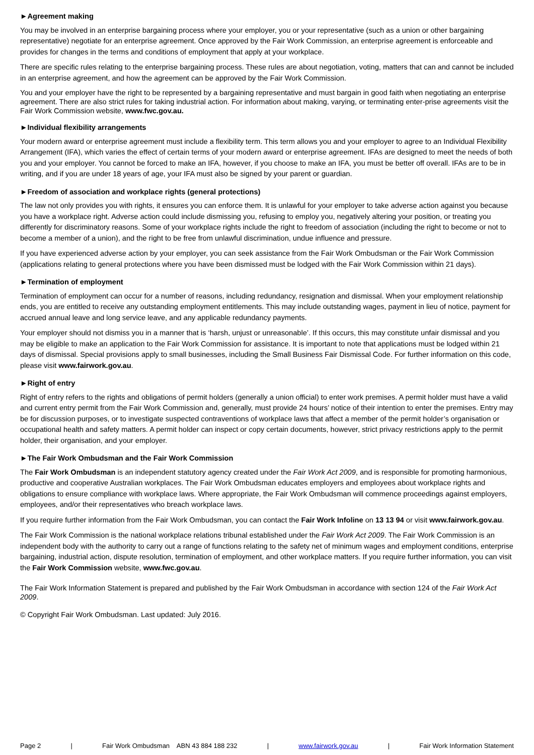►Agreement making
You may be involved in an enterprise bargaining process where your employer, you or your representative (such as a union or other bargaining representative) negotiate for an enterprise agreement. Once approved by the Fair Work Commission, an enterprise agreement is enforceable and provides for changes in the terms and conditions of employment that apply at your workplace.
There are specific rules relating to the enterprise bargaining process. These rules are about negotiation, voting, matters that can and cannot be included in an enterprise agreement, and how the agreement can be approved by the Fair Work Commission.
You and your employer have the right to be represented by a bargaining representative and must bargain in good faith when negotiating an enterprise agreement. There are also strict rules for taking industrial action. For information about making, varying, or terminating enter-prise agreements visit the Fair Work Commission website, www.fwc.gov.au.
►Individual flexibility arrangements
Your modern award or enterprise agreement must include a flexibility term. This term allows you and your employer to agree to an Individual Flexibility Arrangement (IFA), which varies the effect of certain terms of your modern award or enterprise agreement. IFAs are designed to meet the needs of both you and your employer. You cannot be forced to make an IFA, however, if you choose to make an IFA, you must be better off overall. IFAs are to be in writing, and if you are under 18 years of age, your IFA must also be signed by your parent or guardian.
►Freedom of association and workplace rights (general protections)
The law not only provides you with rights, it ensures you can enforce them. It is unlawful for your employer to take adverse action against you because you have a workplace right. Adverse action could include dismissing you, refusing to employ you, negatively altering your position, or treating you differently for discriminatory reasons. Some of your workplace rights include the right to freedom of association (including the right to become or not to become a member of a union), and the right to be free from unlawful discrimination, undue influence and pressure.
If you have experienced adverse action by your employer, you can seek assistance from the Fair Work Ombudsman or the Fair Work Commission (applications relating to general protections where you have been dismissed must be lodged with the Fair Work Commission within 21 days).
►Termination of employment
Termination of employment can occur for a number of reasons, including redundancy, resignation and dismissal. When your employment relationship ends, you are entitled to receive any outstanding employment entitlements. This may include outstanding wages, payment in lieu of notice, payment for accrued annual leave and long service leave, and any applicable redundancy payments.
Your employer should not dismiss you in a manner that is ‘harsh, unjust or unreasonable’. If this occurs, this may constitute unfair dismissal and you may be eligible to make an application to the Fair Work Commission for assistance. It is important to note that applications must be lodged within 21 days of dismissal. Special provisions apply to small businesses, including the Small Business Fair Dismissal Code. For further information on this code, please visit www.fairwork.gov.au.
►Right of entry
Right of entry refers to the rights and obligations of permit holders (generally a union official) to enter work premises. A permit holder must have a valid and current entry permit from the Fair Work Commission and, generally, must provide 24 hours’ notice of their intention to enter the premises. Entry may be for discussion purposes, or to investigate suspected contraventions of workplace laws that affect a member of the permit holder’s organisation or occupational health and safety matters. A permit holder can inspect or copy certain documents, however, strict privacy restrictions apply to the permit holder, their organisation, and your employer.
►The Fair Work Ombudsman and the Fair Work Commission
The Fair Work Ombudsman is an independent statutory agency created under the Fair Work Act 2009, and is responsible for promoting harmonious, productive and cooperative Australian workplaces. The Fair Work Ombudsman educates employers and employees about workplace rights and obligations to ensure compliance with workplace laws. Where appropriate, the Fair Work Ombudsman will commence proceedings against employers, employees, and/or their representatives who breach workplace laws.
If you require further information from the Fair Work Ombudsman, you can contact the Fair Work Infoline on 13 13 94 or visit www.fairwork.gov.au.
The Fair Work Commission is the national workplace relations tribunal established under the Fair Work Act 2009. The Fair Work Commission is an independent body with the authority to carry out a range of functions relating to the safety net of minimum wages and employment conditions, enterprise bargaining, industrial action, dispute resolution, termination of employment, and other workplace matters. If you require further information, you can visit the Fair Work Commission website, www.fwc.gov.au.
The Fair Work Information Statement is prepared and published by the Fair Work Ombudsman in accordance with section 124 of the Fair Work Act 2009.
© Copyright Fair Work Ombudsman. Last updated: July 2016.
Page 2 | Fair Work Ombudsman ABN 43 884 188 232 | www.fairwork.gov.au | Fair Work Information Statement